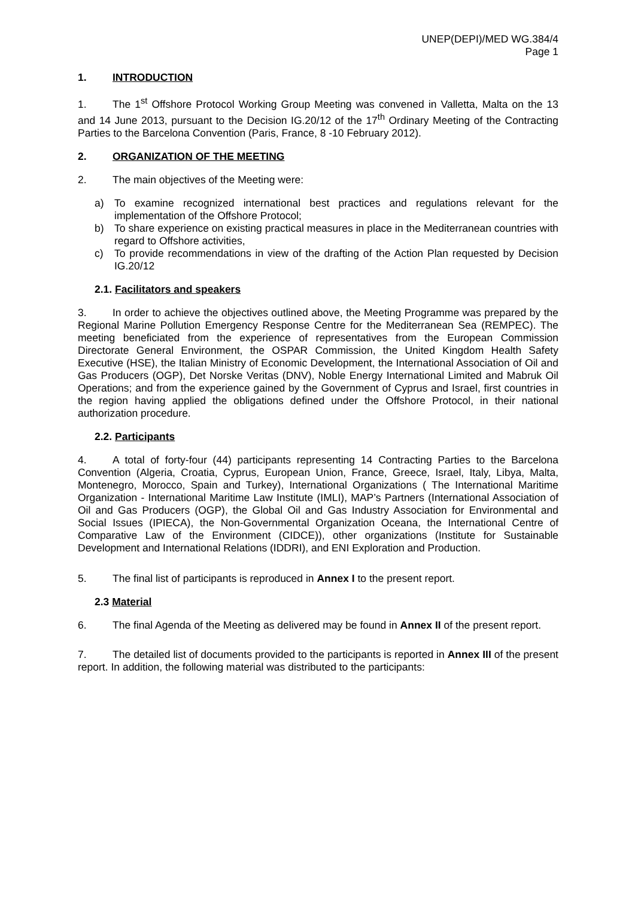UNEP(DEPI)/MED WG.384/4
Page 1
1. INTRODUCTION
1. The 1<sup>st</sup> Offshore Protocol Working Group Meeting was convened in Valletta, Malta on the 13 and 14 June 2013, pursuant to the Decision IG.20/12 of the 17<sup>th</sup> Ordinary Meeting of the Contracting Parties to the Barcelona Convention (Paris, France, 8 -10 February 2012).
2. ORGANIZATION OF THE MEETING
2. The main objectives of the Meeting were:
a) To examine recognized international best practices and regulations relevant for the implementation of the Offshore Protocol;
b) To share experience on existing practical measures in place in the Mediterranean countries with regard to Offshore activities,
c) To provide recommendations in view of the drafting of the Action Plan requested by Decision IG.20/12
2.1. Facilitators and speakers
3. In order to achieve the objectives outlined above, the Meeting Programme was prepared by the Regional Marine Pollution Emergency Response Centre for the Mediterranean Sea (REMPEC). The meeting beneficiated from the experience of representatives from the European Commission Directorate General Environment, the OSPAR Commission, the United Kingdom Health Safety Executive (HSE), the Italian Ministry of Economic Development, the International Association of Oil and Gas Producers (OGP), Det Norske Veritas (DNV), Noble Energy International Limited and Mabruk Oil Operations; and from the experience gained by the Government of Cyprus and Israel, first countries in the region having applied the obligations defined under the Offshore Protocol, in their national authorization procedure.
2.2. Participants
4. A total of forty-four (44) participants representing 14 Contracting Parties to the Barcelona Convention (Algeria, Croatia, Cyprus, European Union, France, Greece, Israel, Italy, Libya, Malta, Montenegro, Morocco, Spain and Turkey), International Organizations ( The International Maritime Organization - International Maritime Law Institute (IMLI), MAP’s Partners (International Association of Oil and Gas Producers (OGP), the Global Oil and Gas Industry Association for Environmental and Social Issues (IPIECA), the Non-Governmental Organization Oceana, the International Centre of Comparative Law of the Environment (CIDCE)), other organizations (Institute for Sustainable Development and International Relations (IDDRI), and ENI Exploration and Production.
5. The final list of participants is reproduced in Annex I to the present report.
2.3 Material
6. The final Agenda of the Meeting as delivered may be found in Annex II of the present report.
7. The detailed list of documents provided to the participants is reported in Annex III of the present report. In addition, the following material was distributed to the participants: